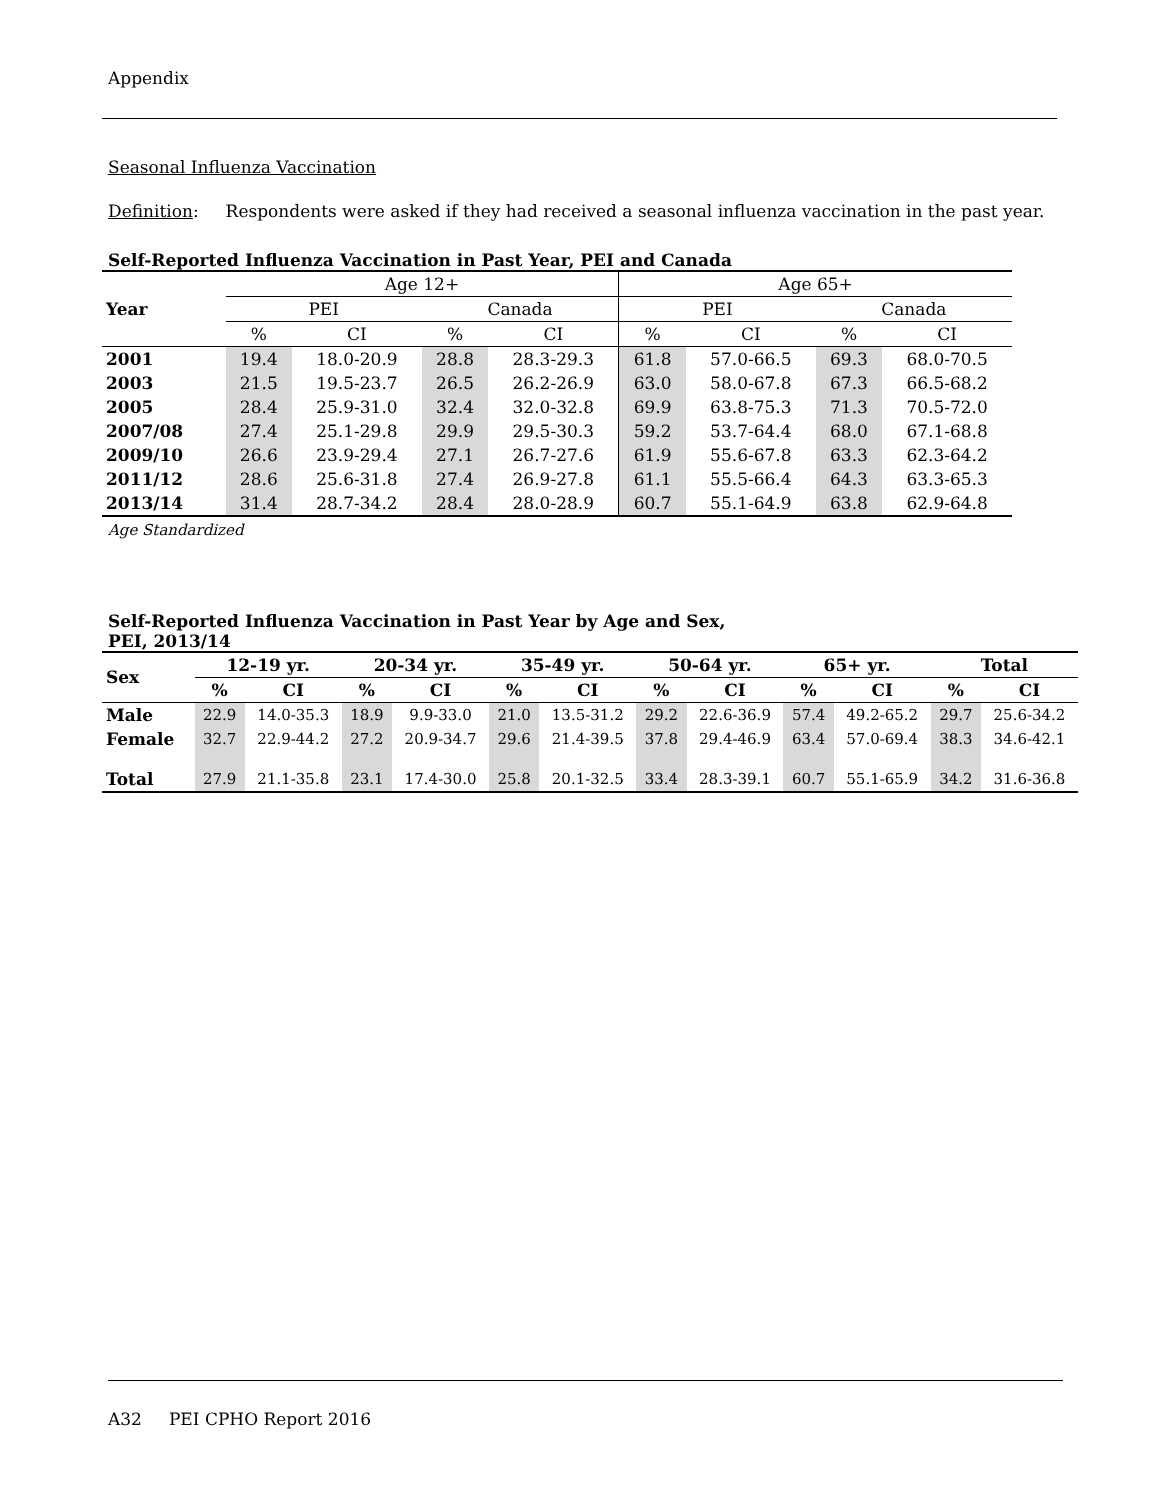Appendix
Seasonal Influenza Vaccination
Definition: Respondents were asked if they had received a seasonal influenza vaccination in the past year.
Self-Reported Influenza Vaccination in Past Year, PEI and Canada
| Year | Age 12+ | | | | Age 65+ | | | |
| --- | --- | --- | --- | --- | --- | --- | --- | --- |
| | PEI | | Canada | | PEI | | Canada | |
| | % | CI | % | CI | % | CI | % | CI |
| 2001 | 19.4 | 18.0-20.9 | 28.8 | 28.3-29.3 | 61.8 | 57.0-66.5 | 69.3 | 68.0-70.5 |
| 2003 | 21.5 | 19.5-23.7 | 26.5 | 26.2-26.9 | 63.0 | 58.0-67.8 | 67.3 | 66.5-68.2 |
| 2005 | 28.4 | 25.9-31.0 | 32.4 | 32.0-32.8 | 69.9 | 63.8-75.3 | 71.3 | 70.5-72.0 |
| 2007/08 | 27.4 | 25.1-29.8 | 29.9 | 29.5-30.3 | 59.2 | 53.7-64.4 | 68.0 | 67.1-68.8 |
| 2009/10 | 26.6 | 23.9-29.4 | 27.1 | 26.7-27.6 | 61.9 | 55.6-67.8 | 63.3 | 62.3-64.2 |
| 2011/12 | 28.6 | 25.6-31.8 | 27.4 | 26.9-27.8 | 61.1 | 55.5-66.4 | 64.3 | 63.3-65.3 |
| 2013/14 | 31.4 | 28.7-34.2 | 28.4 | 28.0-28.9 | 60.7 | 55.1-64.9 | 63.8 | 62.9-64.8 |
Age Standardized
Self-Reported Influenza Vaccination in Past Year by Age and Sex,
PEI, 2013/14
| Sex | 12-19 yr. | | 20-34 yr. | | 35-49 yr. | | 50-64 yr. | | 65+ yr. | | Total | |
| --- | --- | --- | --- | --- | --- | --- | --- | --- | --- | --- | --- | --- |
| | % | CI | % | CI | % | CI | % | CI | % | CI | % | CI |
| Male | 22.9 | 14.0-35.3 | 18.9 | 9.9-33.0 | 21.0 | 13.5-31.2 | 29.2 | 22.6-36.9 | 57.4 | 49.2-65.2 | 29.7 | 25.6-34.2 |
| Female | 32.7 | 22.9-44.2 | 27.2 | 20.9-34.7 | 29.6 | 21.4-39.5 | 37.8 | 29.4-46.9 | 63.4 | 57.0-69.4 | 38.3 | 34.6-42.1 |
| Total | 27.9 | 21.1-35.8 | 23.1 | 17.4-30.0 | 25.8 | 20.1-32.5 | 33.4 | 28.3-39.1 | 60.7 | 55.1-65.9 | 34.2 | 31.6-36.8 |
A32 PEI CPHO Report 2016